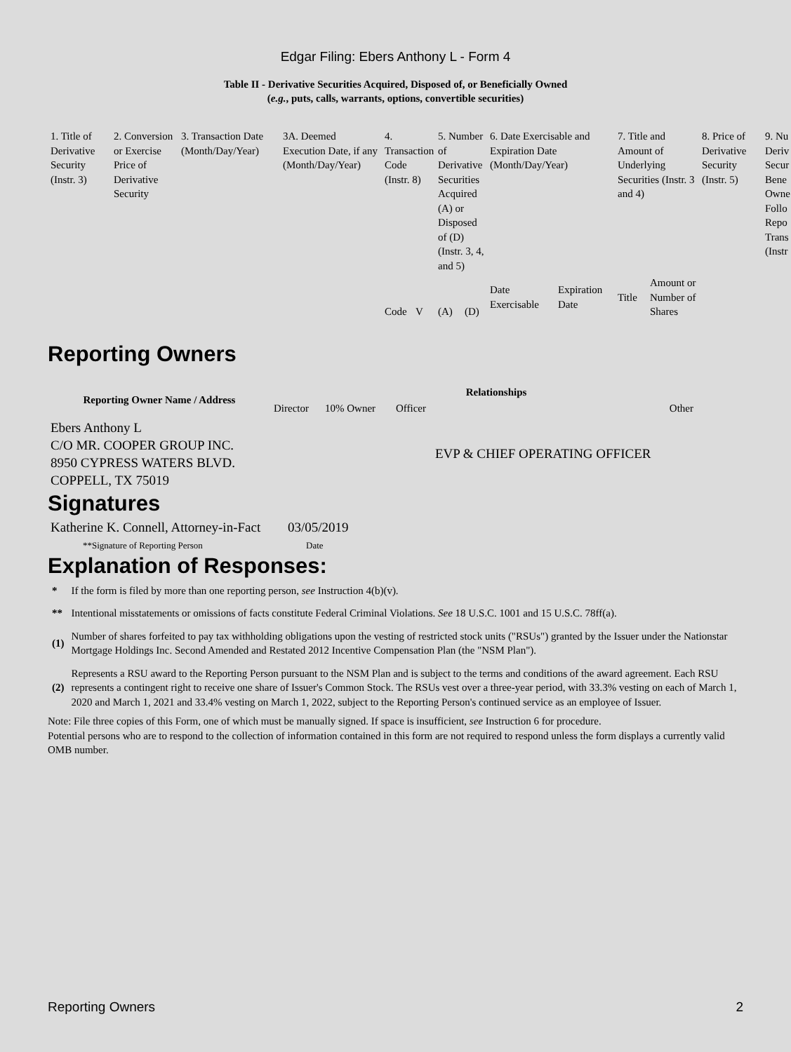Edgar Filing: Ebers Anthony L - Form 4
Table II - Derivative Securities Acquired, Disposed of, or Beneficially Owned
(e.g., puts, calls, warrants, options, convertible securities)
| 1. Title of Derivative Security (Instr. 3) | 2. Conversion or Exercise Price of Derivative Security | 3. Transaction Date (Month/Day/Year) | 3A. Deemed Execution Date, if any (Month/Day/Year) | 4. Transaction Code (Instr. 8) | | 5. Number of Derivative Securities Acquired (A) or Disposed of (D) (Instr. 3, 4, and 5) | | 6. Date Exercisable and Expiration Date (Month/Day/Year) | | 7. Title and Amount of Underlying Securities (Instr. 3 and 4) | | 8. Price of Derivative Security (Instr. 5) | 9. Nu Deriv Secur Bene Owne Follo Repo Trans (Instr |
| | | | | Code | V | (A) | (D) | Date Exercisable | Expiration Date | Title | Amount or Number of Shares | | |
Reporting Owners
| Reporting Owner Name / Address | Relationships | | | |
| --- | --- | --- | --- | --- |
| | Director | 10% Owner | Officer | Other |
| Ebers Anthony L C/O MR. COOPER GROUP INC. 8950 CYPRESS WATERS BLVD. COPPELL, TX 75019 | | | EVP & CHIEF OPERATING OFFICER | |
Signatures
| Katherine K. Connell, Attorney-in-Fact | 03/05/2019 |
| **Signature of Reporting Person | Date |
Explanation of Responses:
| * | If the form is filed by more than one reporting person, see Instruction 4(b)(v). |
| ** | Intentional misstatements or omissions of facts constitute Federal Criminal Violations. See 18 U.S.C. 1001 and 15 U.S.C. 78ff(a). |
| (1) | Number of shares forfeited to pay tax withholding obligations upon the vesting of restricted stock units ("RSUs") granted by the Issuer under the Nationstar Mortgage Holdings Inc. Second Amended and Restated 2012 Incentive Compensation Plan (the "NSM Plan"). |
| (2) | Represents a RSU award to the Reporting Person pursuant to the NSM Plan and is subject to the terms and conditions of the award agreement. Each RSU represents a contingent right to receive one share of Issuer's Common Stock. The RSUs vest over a three-year period, with 33.3% vesting on each of March 1, 2020 and March 1, 2021 and 33.4% vesting on March 1, 2022, subject to the Reporting Person's continued service as an employee of Issuer. |
Note: File three copies of this Form, one of which must be manually signed. If space is insufficient, see Instruction 6 for procedure.
Potential persons who are to respond to the collection of information contained in this form are not required to respond unless the form displays a currently valid OMB number.
Reporting Owners 2